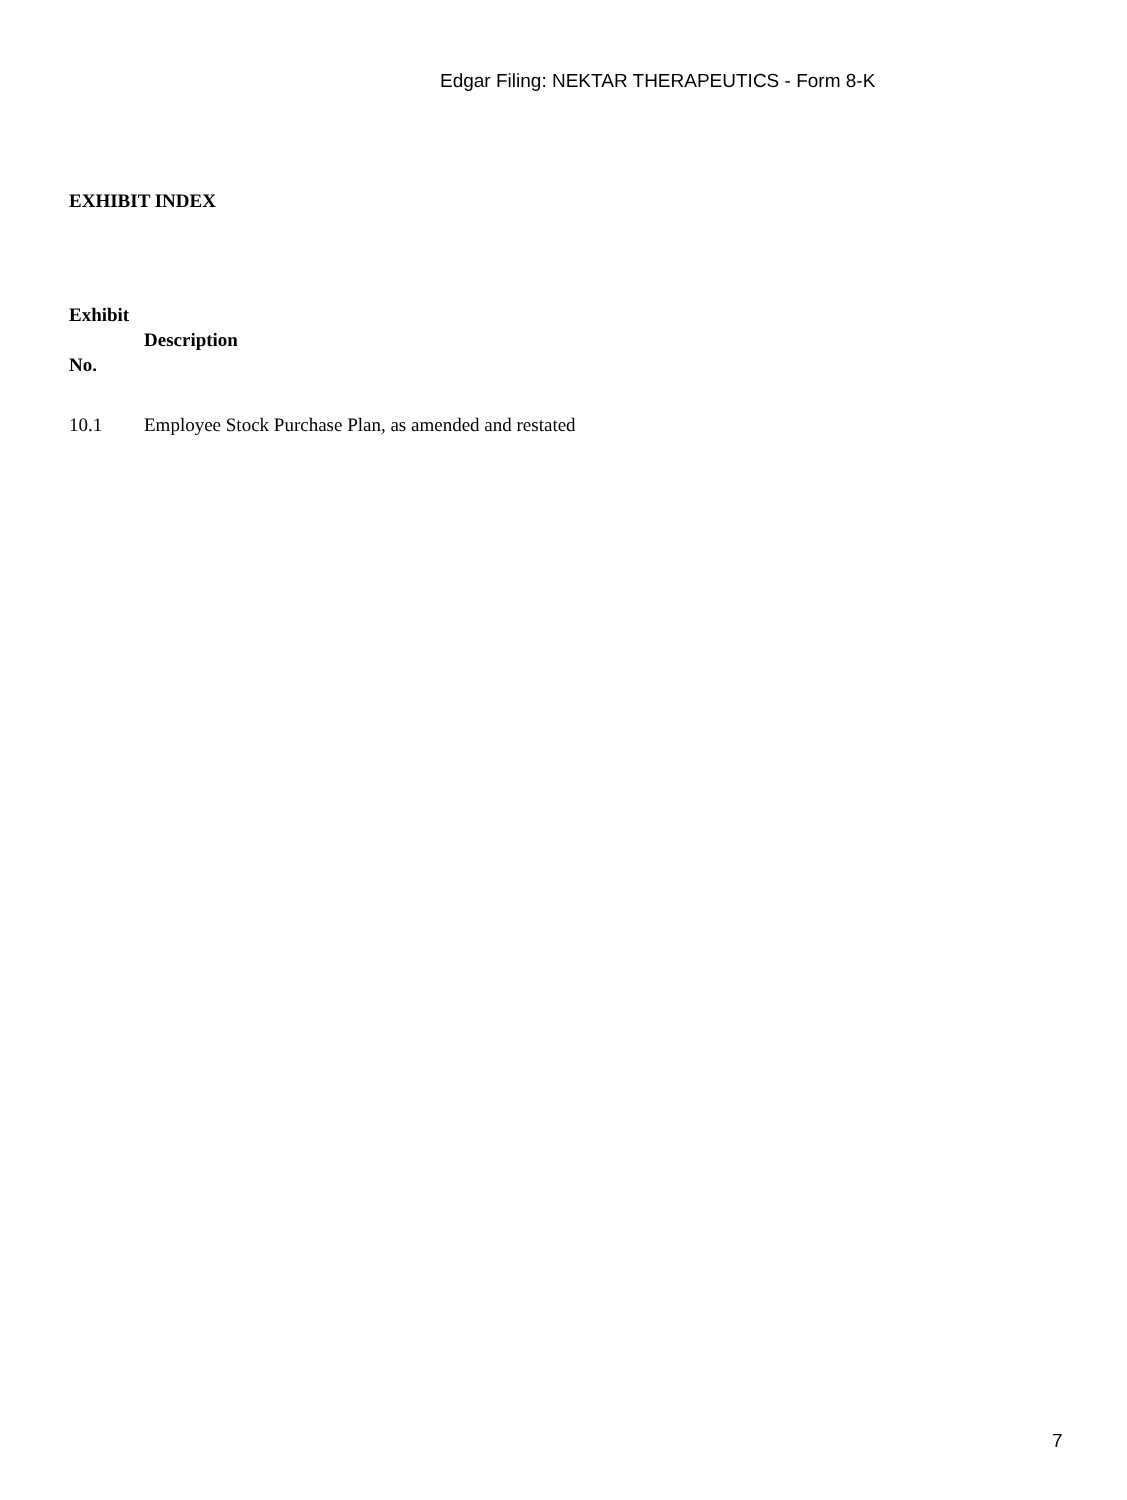Edgar Filing: NEKTAR THERAPEUTICS - Form 8-K
EXHIBIT INDEX
| Exhibit No. | Description |
| --- | --- |
| 10.1 | Employee Stock Purchase Plan, as amended and restated |
7